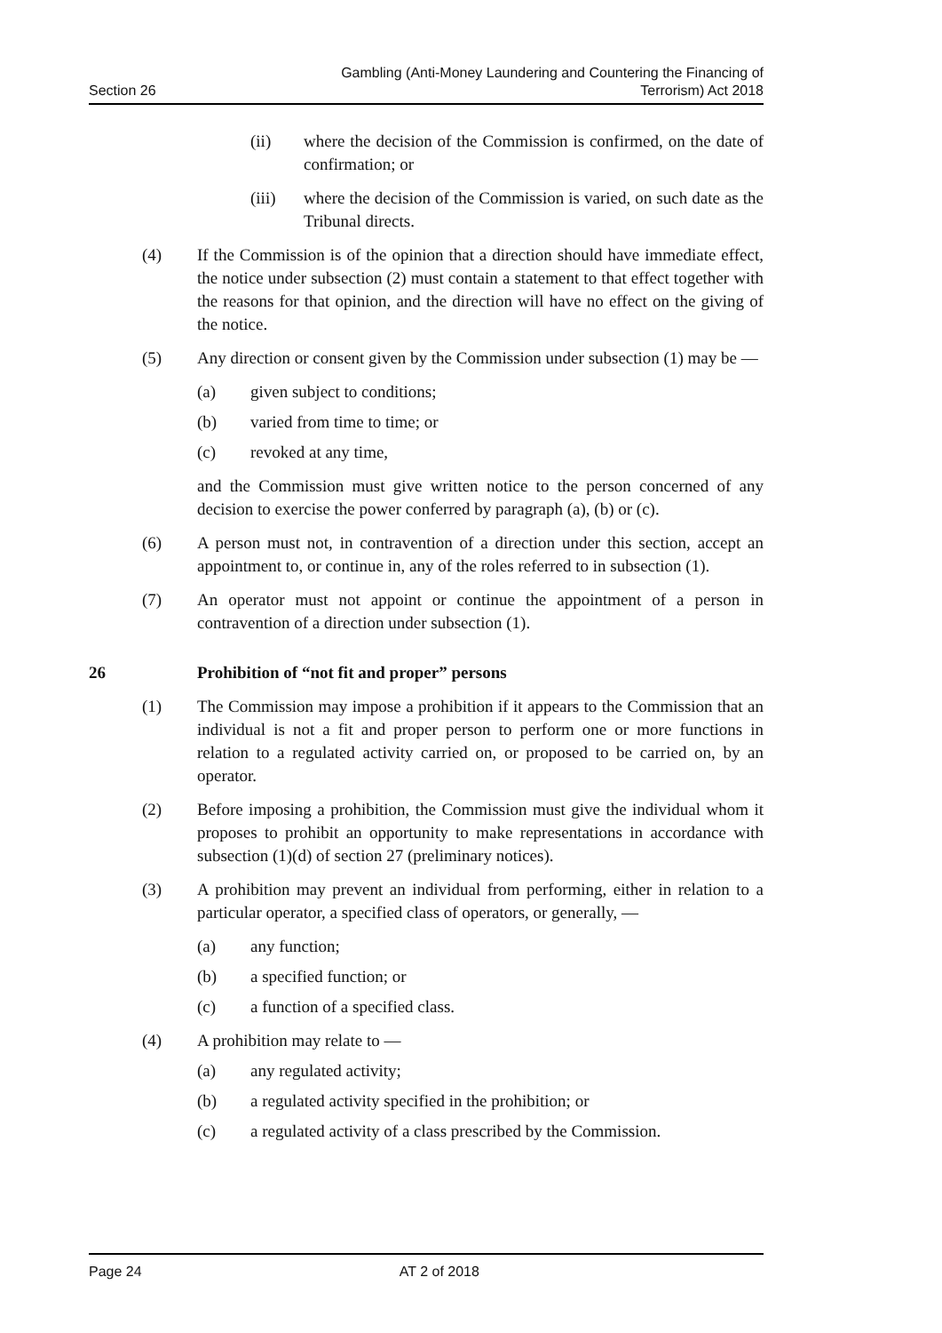Section 26
Gambling (Anti-Money Laundering and Countering the Financing of
Terrorism) Act 2018
(ii) where the decision of the Commission is confirmed, on the date of confirmation; or
(iii) where the decision of the Commission is varied, on such date as the Tribunal directs.
(4) If the Commission is of the opinion that a direction should have immediate effect, the notice under subsection (2) must contain a statement to that effect together with the reasons for that opinion, and the direction will have no effect on the giving of the notice.
(5) Any direction or consent given by the Commission under subsection (1) may be —
(a) given subject to conditions;
(b) varied from time to time; or
(c) revoked at any time,
and the Commission must give written notice to the person concerned of any decision to exercise the power conferred by paragraph (a), (b) or (c).
(6) A person must not, in contravention of a direction under this section, accept an appointment to, or continue in, any of the roles referred to in subsection (1).
(7) An operator must not appoint or continue the appointment of a person in contravention of a direction under subsection (1).
26 Prohibition of “not fit and proper” persons
(1) The Commission may impose a prohibition if it appears to the Commission that an individual is not a fit and proper person to perform one or more functions in relation to a regulated activity carried on, or proposed to be carried on, by an operator.
(2) Before imposing a prohibition, the Commission must give the individual whom it proposes to prohibit an opportunity to make representations in accordance with subsection (1)(d) of section 27 (preliminary notices).
(3) A prohibition may prevent an individual from performing, either in relation to a particular operator, a specified class of operators, or generally, —
(a) any function;
(b) a specified function; or
(c) a function of a specified class.
(4) A prohibition may relate to —
(a) any regulated activity;
(b) a regulated activity specified in the prohibition; or
(c) a regulated activity of a class prescribed by the Commission.
Page 24 AT 2 of 2018